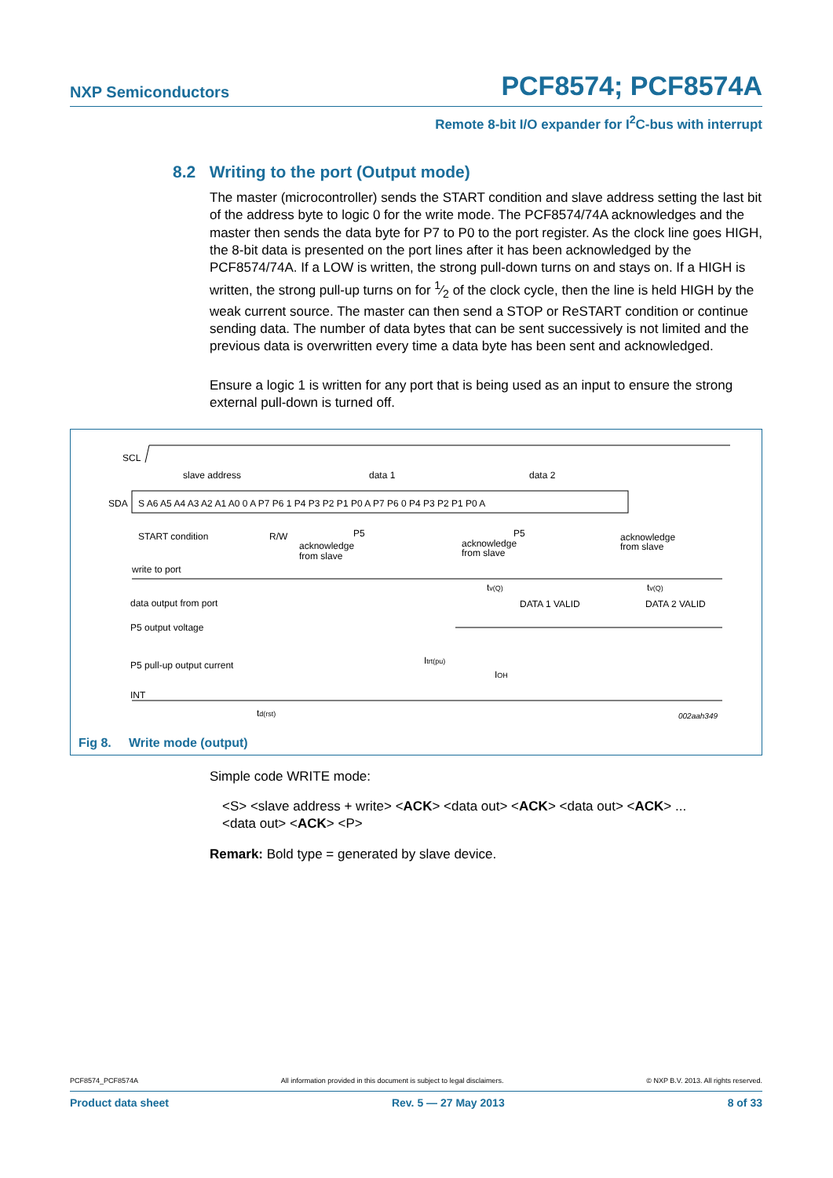NXP Semiconductors
PCF8574; PCF8574A
Remote 8-bit I/O expander for I<sup>2</sup>C-bus with interrupt
8.2 Writing to the port (Output mode)
The master (microcontroller) sends the START condition and slave address setting the last bit of the address byte to logic 0 for the write mode. The PCF8574/74A acknowledges and the master then sends the data byte for P7 to P0 to the port register. As the clock line goes HIGH, the 8-bit data is presented on the port lines after it has been acknowledged by the PCF8574/74A. If a LOW is written, the strong pull-down turns on and stays on. If a HIGH is written, the strong pull-up turns on for 1⁄2 of the clock cycle, then the line is held HIGH by the weak current source. The master can then send a STOP or ReSTART condition or continue sending data. The number of data bytes that can be sent successively is not limited and the previous data is overwritten every time a data byte has been sent and acknowledged.
Ensure a logic 1 is written for any port that is being used as an input to ensure the strong external pull-down is turned off.
SCL
slave address
data 1
data 2
SDA
S A6 A5 A4 A3 A2 A1 A0 0 A P7 P6 1 P4 P3 P2 P1 P0 A P7 P6 0 P4 P3 P2 P1 P0 A
START condition
R/W
acknowledge
from slave
P5
acknowledge
from slave
P5
acknowledge
from slave
write to port
tv(Q)
tv(Q)
data output from port
DATA 1 VALID
DATA 2 VALID
P5 output voltage
Itrt(pu)
IOH
P5 pull-up output current
INT
td(rst)
002aah349
Fig 8. Write mode (output)
Simple code WRITE mode:
<S> <slave address + write> <ACK> <data out> <ACK> <data out> <ACK> ...
<data out> <ACK> <P>
Remark: Bold type = generated by slave device.
PCF8574_PCF8574A All information provided in this document is subject to legal disclaimers. © NXP B.V. 2013. All rights reserved.
Product data sheet Rev. 5 — 27 May 2013 8 of 33